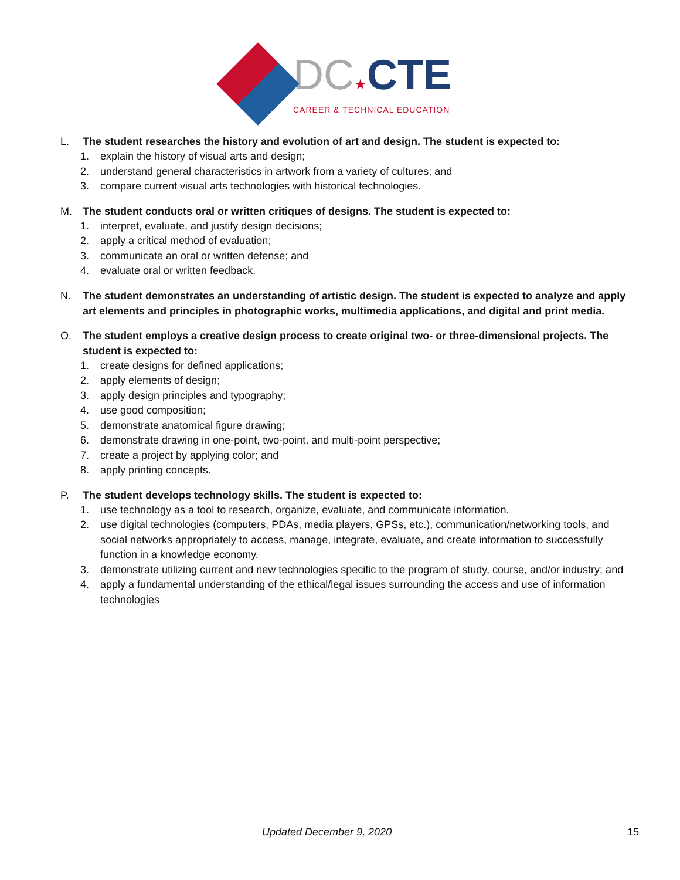DC★CTE
CAREER & TECHNICAL EDUCATION
L. The student researches the history and evolution of art and design. The student is expected to:
1. explain the history of visual arts and design;
2. understand general characteristics in artwork from a variety of cultures; and
3. compare current visual arts technologies with historical technologies.
M. The student conducts oral or written critiques of designs. The student is expected to:
1. interpret, evaluate, and justify design decisions;
2. apply a critical method of evaluation;
3. communicate an oral or written defense; and
4. evaluate oral or written feedback.
N. The student demonstrates an understanding of artistic design. The student is expected to analyze and apply art elements and principles in photographic works, multimedia applications, and digital and print media.
O. The student employs a creative design process to create original two- or three-dimensional projects. The student is expected to:
1. create designs for defined applications;
2. apply elements of design;
3. apply design principles and typography;
4. use good composition;
5. demonstrate anatomical figure drawing;
6. demonstrate drawing in one-point, two-point, and multi-point perspective;
7. create a project by applying color; and
8. apply printing concepts.
P. The student develops technology skills. The student is expected to:
1. use technology as a tool to research, organize, evaluate, and communicate information.
2. use digital technologies (computers, PDAs, media players, GPSs, etc.), communication/networking tools, and social networks appropriately to access, manage, integrate, evaluate, and create information to successfully function in a knowledge economy.
3. demonstrate utilizing current and new technologies specific to the program of study, course, and/or industry; and
4. apply a fundamental understanding of the ethical/legal issues surrounding the access and use of information technologies
Updated December 9, 2020 15